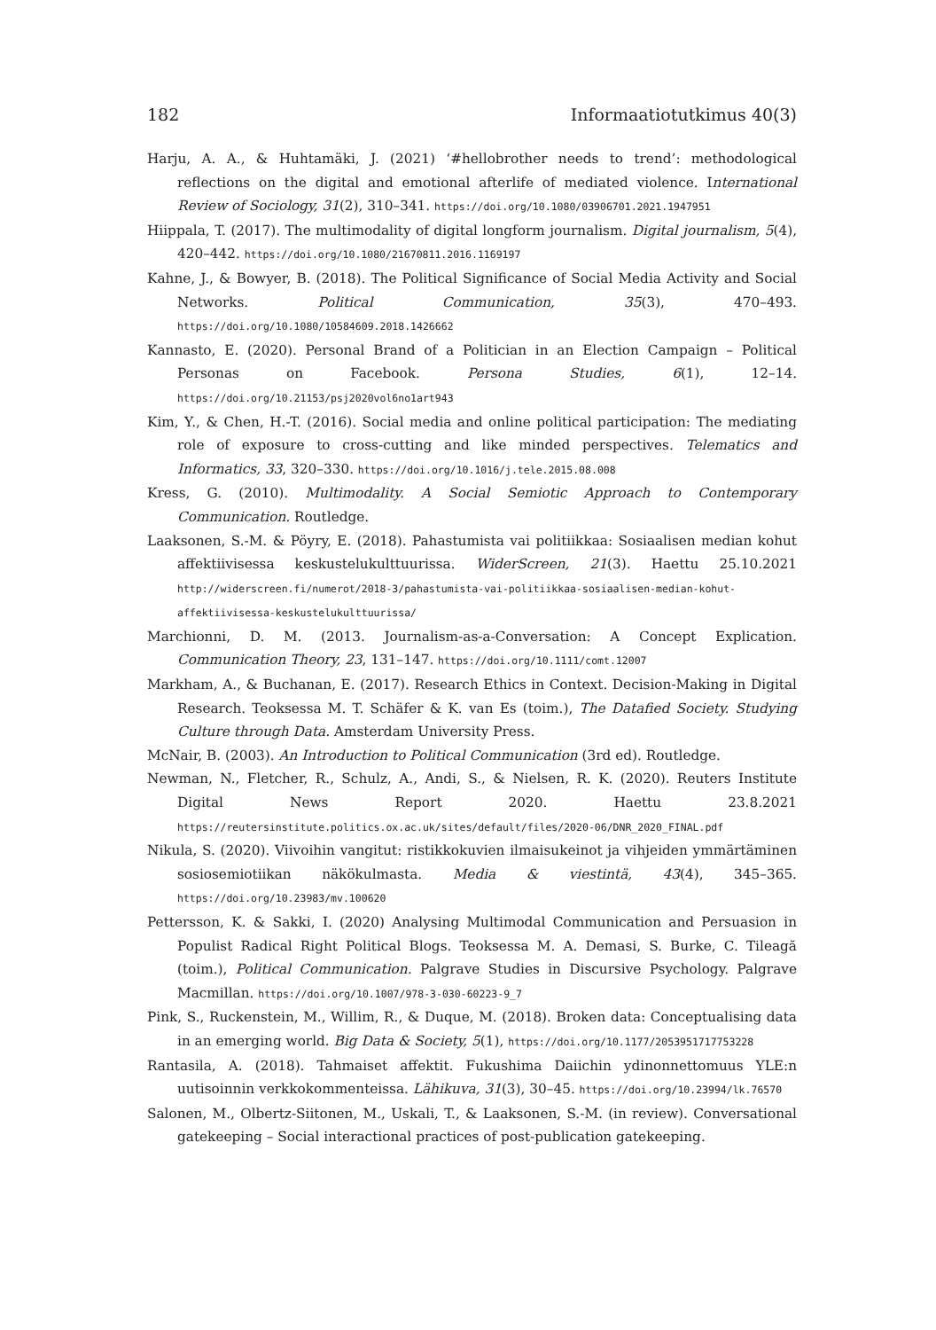182 Informaatiotutkimus 40(3)
Harju, A. A., & Huhtamäki, J. (2021) ‘#hellobrother needs to trend’: methodological reflections on the digital and emotional afterlife of mediated violence. International Review of Sociology, 31(2), 310–341. https://doi.org/10.1080/03906701.2021.1947951
Hiippala, T. (2017). The multimodality of digital longform journalism. Digital journalism, 5(4), 420–442. https://doi.org/10.1080/21670811.2016.1169197
Kahne, J., & Bowyer, B. (2018). The Political Significance of Social Media Activity and Social Networks. Political Communication, 35(3), 470–493. https://doi.org/10.1080/10584609.2018.1426662
Kannasto, E. (2020). Personal Brand of a Politician in an Election Campaign – Political Personas on Facebook. Persona Studies, 6(1), 12–14. https://doi.org/10.21153/psj2020vol6no1art943
Kim, Y., & Chen, H.-T. (2016). Social media and online political participation: The mediating role of exposure to cross-cutting and like minded perspectives. Telematics and Informatics, 33, 320–330. https://doi.org/10.1016/j.tele.2015.08.008
Kress, G. (2010). Multimodality. A Social Semiotic Approach to Contemporary Communication. Routledge.
Laaksonen, S.-M. & Pöyry, E. (2018). Pahastumista vai politiikkaa: Sosiaalisen median kohut affektiivisessa keskustelukulttuurissa. WiderScreen, 21(3). Haettu 25.10.2021 http://widerscreen.fi/numerot/2018-3/pahastumista-vai-politiikkaa-sosiaalisen-median-kohut-affektiivisessa-keskustelukulttuurissa/
Marchionni, D. M. (2013. Journalism-as-a-Conversation: A Concept Explication. Communication Theory, 23, 131–147. https://doi.org/10.1111/comt.12007
Markham, A., & Buchanan, E. (2017). Research Ethics in Context. Decision-Making in Digital Research. Teoksessa M. T. Schäfer & K. van Es (toim.), The Datafied Society. Studying Culture through Data. Amsterdam University Press.
McNair, B. (2003). An Introduction to Political Communication (3rd ed). Routledge.
Newman, N., Fletcher, R., Schulz, A., Andi, S., & Nielsen, R. K. (2020). Reuters Institute Digital News Report 2020. Haettu 23.8.2021 https://reutersinstitute.politics.ox.ac.uk/sites/default/files/2020-06/DNR_2020_FINAL.pdf
Nikula, S. (2020). Viivoihin vangitut: ristikkokuvien ilmaisukeinot ja vihjeiden ymmärtäminen sosiosemiotiikan näkökulmasta. Media & viestintä, 43(4), 345–365. https://doi.org/10.23983/mv.100620
Pettersson, K. & Sakki, I. (2020) Analysing Multimodal Communication and Persuasion in Populist Radical Right Political Blogs. Teoksessa M. A. Demasi, S. Burke, C. Tileagă (toim.), Political Communication. Palgrave Studies in Discursive Psychology. Palgrave Macmillan. https://doi.org/10.1007/978-3-030-60223-9_7
Pink, S., Ruckenstein, M., Willim, R., & Duque, M. (2018). Broken data: Conceptualising data in an emerging world. Big Data & Society, 5(1), https://doi.org/10.1177/2053951717753228
Rantasila, A. (2018). Tahmaiset affektit. Fukushima Daiichin ydinonnettomuus YLE:n uutisoinnin verkkokommenteissa. Lähikuva, 31(3), 30–45. https://doi.org/10.23994/lk.76570
Salonen, M., Olbertz-Siitonen, M., Uskali, T., & Laaksonen, S.-M. (in review). Conversational gatekeeping – Social interactional practices of post-publication gatekeeping.